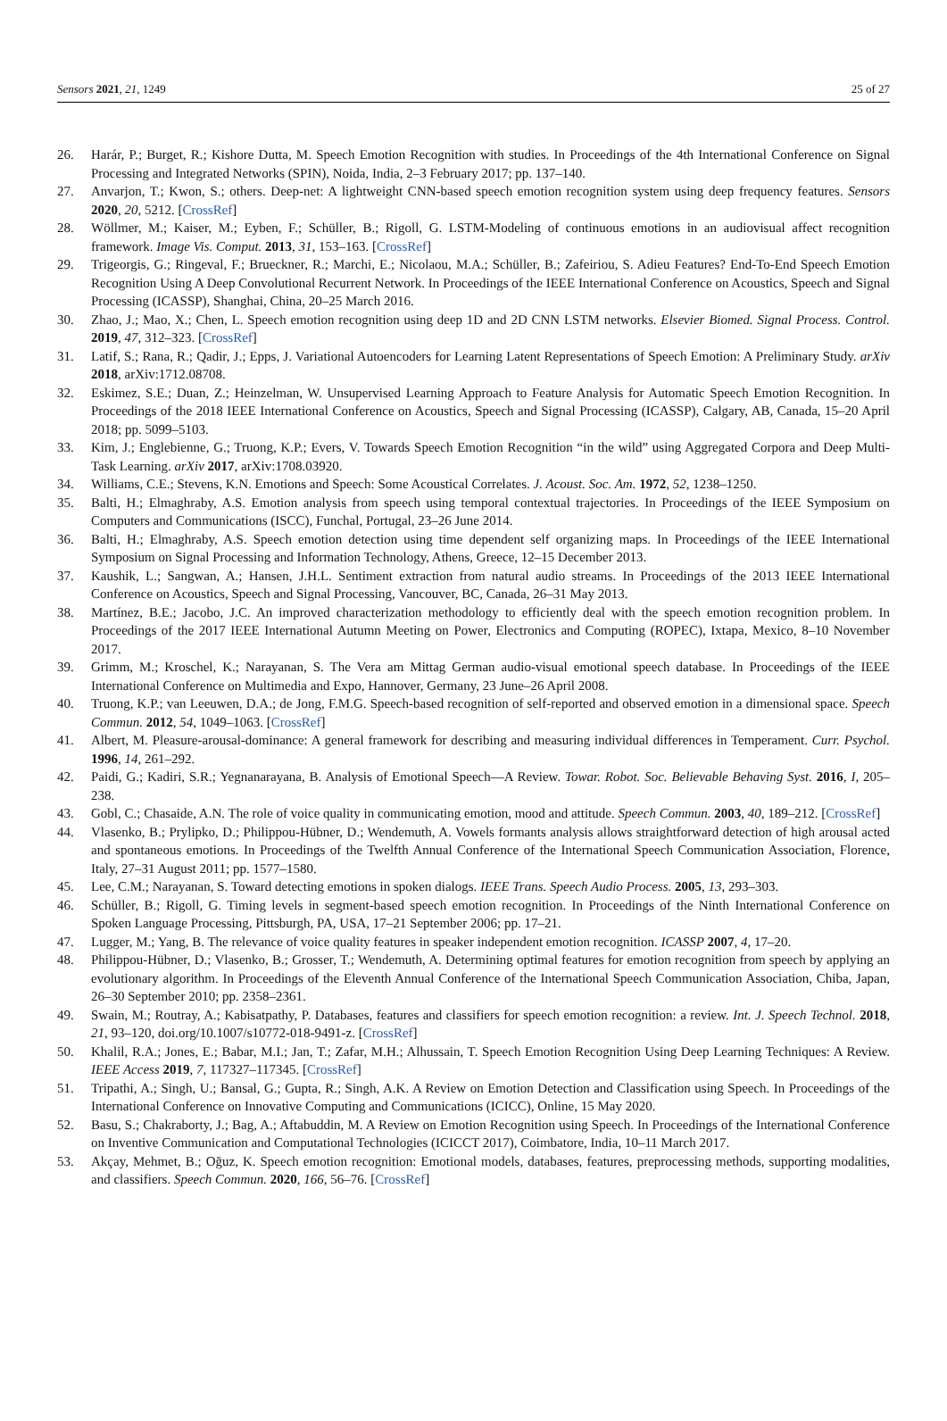Sensors 2021, 21, 1249 25 of 27
26. Harár, P.; Burget, R.; Kishore Dutta, M. Speech Emotion Recognition with studies. In Proceedings of the 4th International Conference on Signal Processing and Integrated Networks (SPIN), Noida, India, 2–3 February 2017; pp. 137–140.
27. Anvarjon, T.; Kwon, S.; others. Deep-net: A lightweight CNN-based speech emotion recognition system using deep frequency features. Sensors 2020, 20, 5212. [CrossRef]
28. Wöllmer, M.; Kaiser, M.; Eyben, F.; Schüller, B.; Rigoll, G. LSTM-Modeling of continuous emotions in an audiovisual affect recognition framework. Image Vis. Comput. 2013, 31, 153–163. [CrossRef]
29. Trigeorgis, G.; Ringeval, F.; Brueckner, R.; Marchi, E.; Nicolaou, M.A.; Schüller, B.; Zafeiriou, S. Adieu Features? End-To-End Speech Emotion Recognition Using A Deep Convolutional Recurrent Network. In Proceedings of the IEEE International Conference on Acoustics, Speech and Signal Processing (ICASSP), Shanghai, China, 20–25 March 2016.
30. Zhao, J.; Mao, X.; Chen, L. Speech emotion recognition using deep 1D and 2D CNN LSTM networks. Elsevier Biomed. Signal Process. Control. 2019, 47, 312–323. [CrossRef]
31. Latif, S.; Rana, R.; Qadir, J.; Epps, J. Variational Autoencoders for Learning Latent Representations of Speech Emotion: A Preliminary Study. arXiv 2018, arXiv:1712.08708.
32. Eskimez, S.E.; Duan, Z.; Heinzelman, W. Unsupervised Learning Approach to Feature Analysis for Automatic Speech Emotion Recognition. In Proceedings of the 2018 IEEE International Conference on Acoustics, Speech and Signal Processing (ICASSP), Calgary, AB, Canada, 15–20 April 2018; pp. 5099–5103.
33. Kim, J.; Englebienne, G.; Truong, K.P.; Evers, V. Towards Speech Emotion Recognition “in the wild” using Aggregated Corpora and Deep Multi-Task Learning. arXiv 2017, arXiv:1708.03920.
34. Williams, C.E.; Stevens, K.N. Emotions and Speech: Some Acoustical Correlates. J. Acoust. Soc. Am. 1972, 52, 1238–1250.
35. Balti, H.; Elmaghraby, A.S. Emotion analysis from speech using temporal contextual trajectories. In Proceedings of the IEEE Symposium on Computers and Communications (ISCC), Funchal, Portugal, 23–26 June 2014.
36. Balti, H.; Elmaghraby, A.S. Speech emotion detection using time dependent self organizing maps. In Proceedings of the IEEE International Symposium on Signal Processing and Information Technology, Athens, Greece, 12–15 December 2013.
37. Kaushik, L.; Sangwan, A.; Hansen, J.H.L. Sentiment extraction from natural audio streams. In Proceedings of the 2013 IEEE International Conference on Acoustics, Speech and Signal Processing, Vancouver, BC, Canada, 26–31 May 2013.
38. Martínez, B.E.; Jacobo, J.C. An improved characterization methodology to efficiently deal with the speech emotion recognition problem. In Proceedings of the 2017 IEEE International Autumn Meeting on Power, Electronics and Computing (ROPEC), Ixtapa, Mexico, 8–10 November 2017.
39. Grimm, M.; Kroschel, K.; Narayanan, S. The Vera am Mittag German audio-visual emotional speech database. In Proceedings of the IEEE International Conference on Multimedia and Expo, Hannover, Germany, 23 June–26 April 2008.
40. Truong, K.P.; van Leeuwen, D.A.; de Jong, F.M.G. Speech-based recognition of self-reported and observed emotion in a dimensional space. Speech Commun. 2012, 54, 1049–1063. [CrossRef]
41. Albert, M. Pleasure-arousal-dominance: A general framework for describing and measuring individual differences in Temperament. Curr. Psychol. 1996, 14, 261–292.
42. Paidi, G.; Kadiri, S.R.; Yegnanarayana, B. Analysis of Emotional Speech—A Review. Towar. Robot. Soc. Believable Behaving Syst. 2016, I, 205–238.
43. Gobl, C.; Chasaide, A.N. The role of voice quality in communicating emotion, mood and attitude. Speech Commun. 2003, 40, 189–212. [CrossRef]
44. Vlasenko, B.; Prylipko, D.; Philippou-Hübner, D.; Wendemuth, A. Vowels formants analysis allows straightforward detection of high arousal acted and spontaneous emotions. In Proceedings of the Twelfth Annual Conference of the International Speech Communication Association, Florence, Italy, 27–31 August 2011; pp. 1577–1580.
45. Lee, C.M.; Narayanan, S. Toward detecting emotions in spoken dialogs. IEEE Trans. Speech Audio Process. 2005, 13, 293–303.
46. Schüller, B.; Rigoll, G. Timing levels in segment-based speech emotion recognition. In Proceedings of the Ninth International Conference on Spoken Language Processing, Pittsburgh, PA, USA, 17–21 September 2006; pp. 17–21.
47. Lugger, M.; Yang, B. The relevance of voice quality features in speaker independent emotion recognition. ICASSP 2007, 4, 17–20.
48. Philippou-Hübner, D.; Vlasenko, B.; Grosser, T.; Wendemuth, A. Determining optimal features for emotion recognition from speech by applying an evolutionary algorithm. In Proceedings of the Eleventh Annual Conference of the International Speech Communication Association, Chiba, Japan, 26–30 September 2010; pp. 2358–2361.
49. Swain, M.; Routray, A.; Kabisatpathy, P. Databases, features and classifiers for speech emotion recognition: a review. Int. J. Speech Technol. 2018, 21, 93–120, doi.org/10.1007/s10772-018-9491-z. [CrossRef]
50. Khalil, R.A.; Jones, E.; Babar, M.I.; Jan, T.; Zafar, M.H.; Alhussain, T. Speech Emotion Recognition Using Deep Learning Techniques: A Review. IEEE Access 2019, 7, 117327–117345. [CrossRef]
51. Tripathi, A.; Singh, U.; Bansal, G.; Gupta, R.; Singh, A.K. A Review on Emotion Detection and Classification using Speech. In Proceedings of the International Conference on Innovative Computing and Communications (ICICC), Online, 15 May 2020.
52. Basu, S.; Chakraborty, J.; Bag, A.; Aftabuddin, M. A Review on Emotion Recognition using Speech. In Proceedings of the International Conference on Inventive Communication and Computational Technologies (ICICCT 2017), Coimbatore, India, 10–11 March 2017.
53. Akçay, Mehmet, B.; Oğuz, K. Speech emotion recognition: Emotional models, databases, features, preprocessing methods, supporting modalities, and classifiers. Speech Commun. 2020, 166, 56–76. [CrossRef]